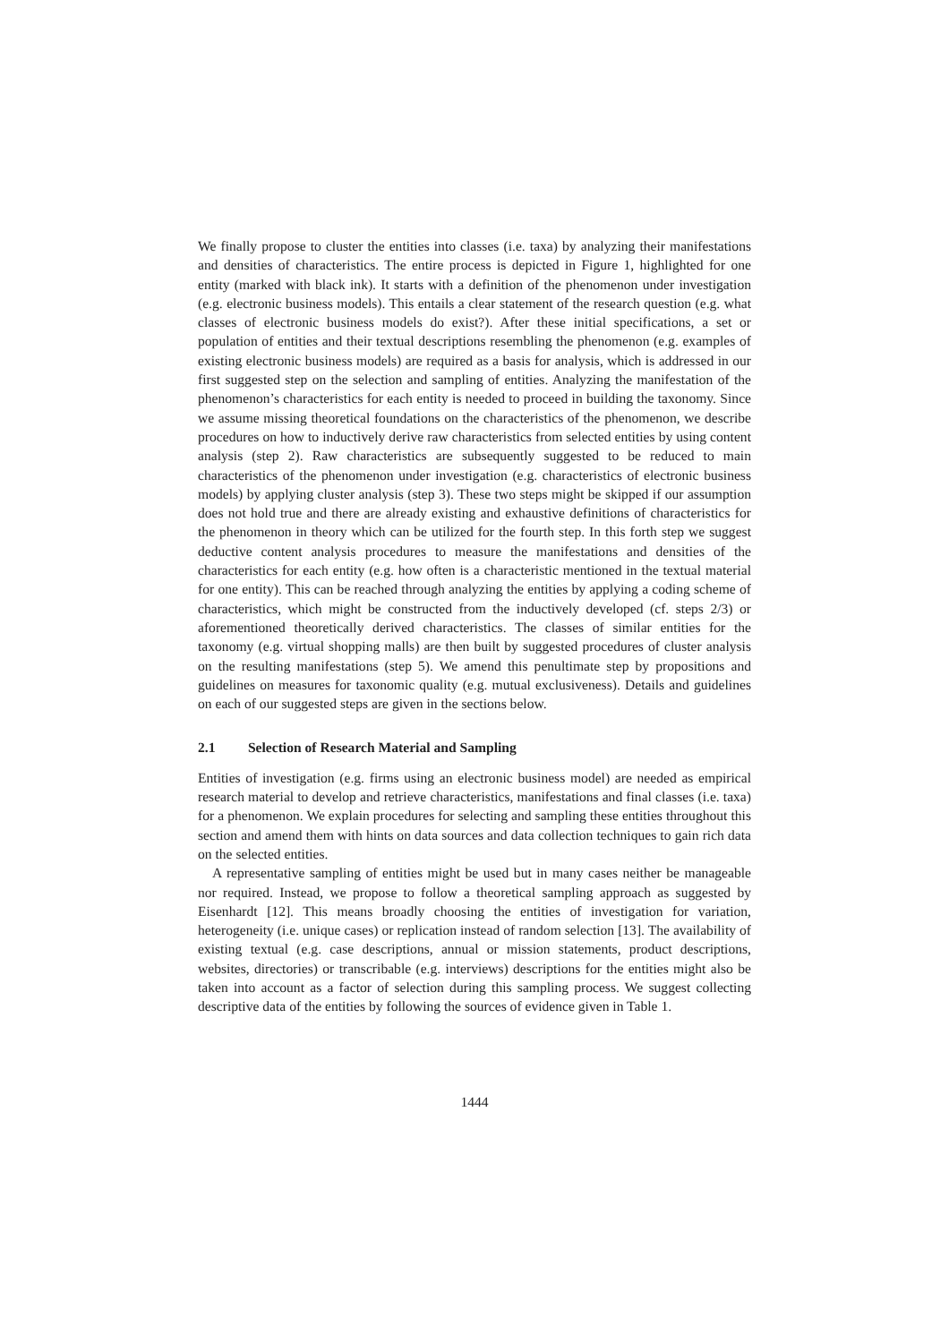We finally propose to cluster the entities into classes (i.e. taxa) by analyzing their manifestations and densities of characteristics. The entire process is depicted in Figure 1, highlighted for one entity (marked with black ink). It starts with a definition of the phenomenon under investigation (e.g. electronic business models). This entails a clear statement of the research question (e.g. what classes of electronic business models do exist?). After these initial specifications, a set or population of entities and their textual descriptions resembling the phenomenon (e.g. examples of existing electronic business models) are required as a basis for analysis, which is addressed in our first suggested step on the selection and sampling of entities. Analyzing the manifestation of the phenomenon’s characteristics for each entity is needed to proceed in building the taxonomy. Since we assume missing theoretical foundations on the characteristics of the phenomenon, we describe procedures on how to inductively derive raw characteristics from selected entities by using content analysis (step 2). Raw characteristics are subsequently suggested to be reduced to main characteristics of the phenomenon under investigation (e.g. characteristics of electronic business models) by applying cluster analysis (step 3). These two steps might be skipped if our assumption does not hold true and there are already existing and exhaustive definitions of characteristics for the phenomenon in theory which can be utilized for the fourth step. In this forth step we suggest deductive content analysis procedures to measure the manifestations and densities of the characteristics for each entity (e.g. how often is a characteristic mentioned in the textual material for one entity). This can be reached through analyzing the entities by applying a coding scheme of characteristics, which might be constructed from the inductively developed (cf. steps 2/3) or aforementioned theoretically derived characteristics. The classes of similar entities for the taxonomy (e.g. virtual shopping malls) are then built by suggested procedures of cluster analysis on the resulting manifestations (step 5). We amend this penultimate step by propositions and guidelines on measures for taxonomic quality (e.g. mutual exclusiveness). Details and guidelines on each of our suggested steps are given in the sections below.
2.1 Selection of Research Material and Sampling
Entities of investigation (e.g. firms using an electronic business model) are needed as empirical research material to develop and retrieve characteristics, manifestations and final classes (i.e. taxa) for a phenomenon. We explain procedures for selecting and sampling these entities throughout this section and amend them with hints on data sources and data collection techniques to gain rich data on the selected entities.
A representative sampling of entities might be used but in many cases neither be manageable nor required. Instead, we propose to follow a theoretical sampling approach as suggested by Eisenhardt [12]. This means broadly choosing the entities of investigation for variation, heterogeneity (i.e. unique cases) or replication instead of random selection [13]. The availability of existing textual (e.g. case descriptions, annual or mission statements, product descriptions, websites, directories) or transcribable (e.g. interviews) descriptions for the entities might also be taken into account as a factor of selection during this sampling process. We suggest collecting descriptive data of the entities by following the sources of evidence given in Table 1.
1444